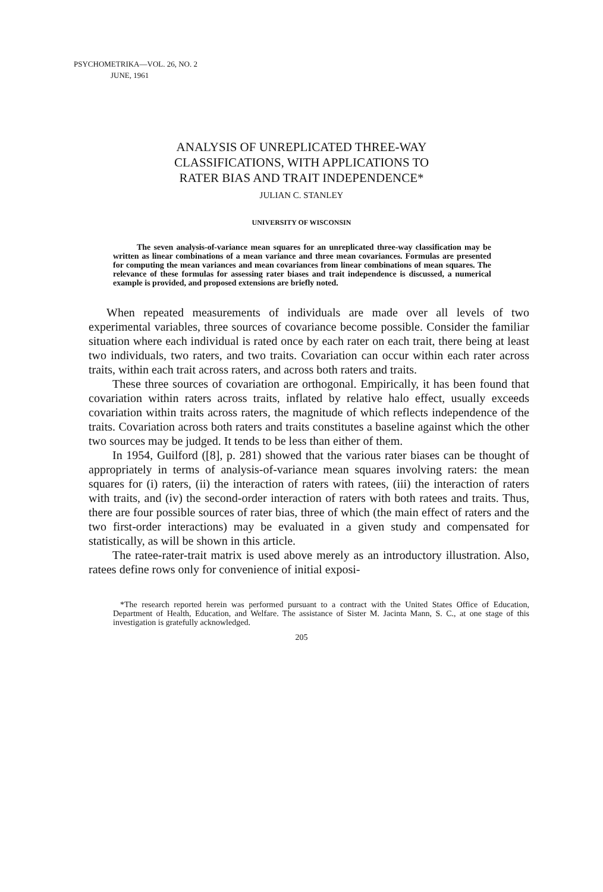PSYCHOMETRIKA—VOL. 26, NO. 2
JUNE, 1961
ANALYSIS OF UNREPLICATED THREE-WAY
CLASSIFICATIONS, WITH APPLICATIONS TO
RATER BIAS AND TRAIT INDEPENDENCE*
JULIAN C. STANLEY
UNIVERSITY OF WISCONSIN
The seven analysis-of-variance mean squares for an unreplicated three-way classification may be written as linear combinations of a mean variance and three mean covariances. Formulas are presented for computing the mean variances and mean covariances from linear combinations of mean squares. The relevance of these formulas for assessing rater biases and trait independence is discussed, a numerical example is provided, and proposed extensions are briefly noted.
When repeated measurements of individuals are made over all levels of two experimental variables, three sources of covariance become possible. Consider the familiar situation where each individual is rated once by each rater on each trait, there being at least two individuals, two raters, and two traits. Covariation can occur within each rater across traits, within each trait across raters, and across both raters and traits.
These three sources of covariation are orthogonal. Empirically, it has been found that covariation within raters across traits, inflated by relative halo effect, usually exceeds covariation within traits across raters, the magnitude of which reflects independence of the traits. Covariation across both raters and traits constitutes a baseline against which the other two sources may be judged. It tends to be less than either of them.
In 1954, Guilford ([8], p. 281) showed that the various rater biases can be thought of appropriately in terms of analysis-of-variance mean squares involving raters: the mean squares for (i) raters, (ii) the interaction of raters with ratees, (iii) the interaction of raters with traits, and (iv) the second-order interaction of raters with both ratees and traits. Thus, there are four possible sources of rater bias, three of which (the main effect of raters and the two first-order interactions) may be evaluated in a given study and compensated for statistically, as will be shown in this article.
The ratee-rater-trait matrix is used above merely as an introductory illustration. Also, ratees define rows only for convenience of initial exposi-
*The research reported herein was performed pursuant to a contract with the United States Office of Education, Department of Health, Education, and Welfare. The assistance of Sister M. Jacinta Mann, S. C., at one stage of this investigation is gratefully acknowledged.
205